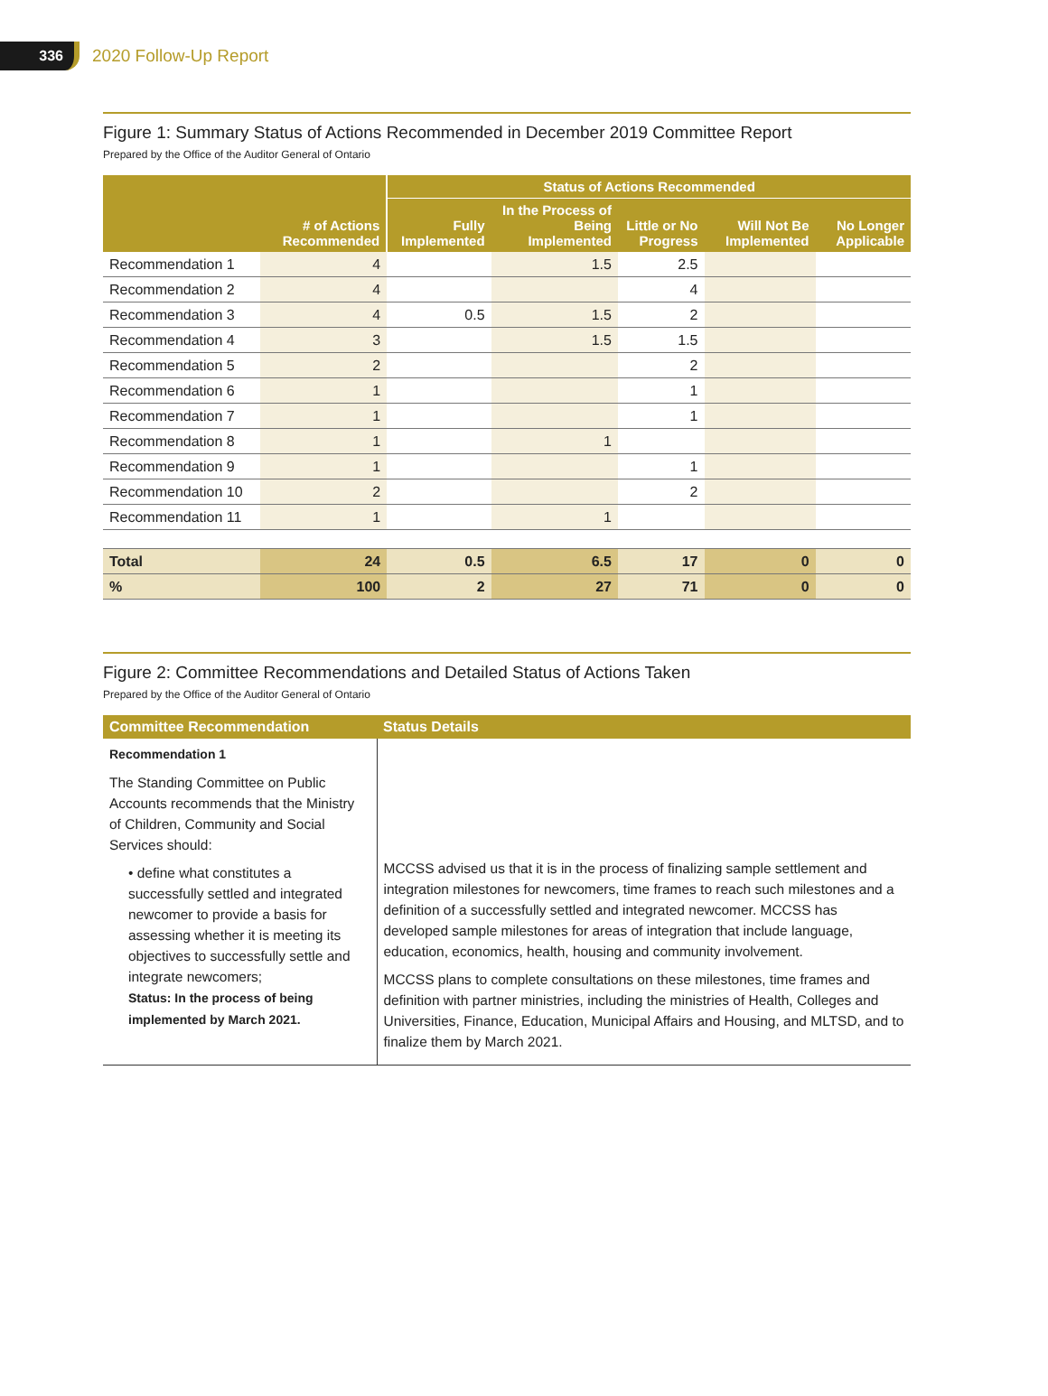336
2020 Follow-Up Report
Figure 1: Summary Status of Actions Recommended in December 2019 Committee Report
Prepared by the Office of the Auditor General of Ontario
| | | Status of Actions Recommended | | | | |
| --- | --- | --- | --- | --- | --- | --- |
| | # of Actions Recommended | Fully Implemented | In the Process of Being Implemented | Little or No Progress | Will Not Be Implemented | No Longer Applicable |
| Recommendation 1 | 4 | | 1.5 | 2.5 | | |
| Recommendation 2 | 4 | | | 4 | | |
| Recommendation 3 | 4 | 0.5 | 1.5 | 2 | | |
| Recommendation 4 | 3 | | 1.5 | 1.5 | | |
| Recommendation 5 | 2 | | | 2 | | |
| Recommendation 6 | 1 | | | 1 | | |
| Recommendation 7 | 1 | | | 1 | | |
| Recommendation 8 | 1 | | 1 | | | |
| Recommendation 9 | 1 | | | 1 | | |
| Recommendation 10 | 2 | | | 2 | | |
| Recommendation 11 | 1 | | 1 | | | |
| Total | 24 | 0.5 | 6.5 | 17 | 0 | 0 |
| % | 100 | 2 | 27 | 71 | 0 | 0 |
Figure 2: Committee Recommendations and Detailed Status of Actions Taken
Prepared by the Office of the Auditor General of Ontario
| Committee Recommendation | Status Details |
| --- | --- |
| Recommendation 1 The Standing Committee on Public Accounts recommends that the Ministry of Children, Community and Social Services should: • define what constitutes a successfully settled and integrated newcomer to provide a basis for assessing whether it is meeting its objectives to successfully settle and integrate newcomers; Status: In the process of being implemented by March 2021. | MCCSS advised us that it is in the process of finalizing sample settlement and integration milestones for newcomers, time frames to reach such milestones and a definition of a successfully settled and integrated newcomer. MCCSS has developed sample milestones for areas of integration that include language, education, economics, health, housing and community involvement. MCCSS plans to complete consultations on these milestones, time frames and definition with partner ministries, including the ministries of Health, Colleges and Universities, Finance, Education, Municipal Affairs and Housing, and MLTSD, and to finalize them by March 2021. |